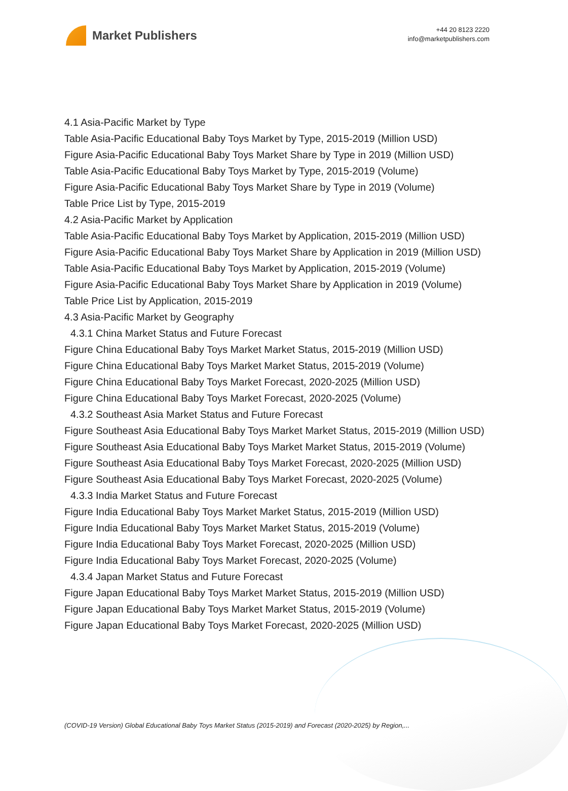Market Publishers
+44 20 8123 2220
info@marketpublishers.com
4.1 Asia-Pacific Market by Type
Table Asia-Pacific Educational Baby Toys Market by Type, 2015-2019 (Million USD)
Figure Asia-Pacific Educational Baby Toys Market Share by Type in 2019 (Million USD)
Table Asia-Pacific Educational Baby Toys Market by Type, 2015-2019 (Volume)
Figure Asia-Pacific Educational Baby Toys Market Share by Type in 2019 (Volume)
Table Price List by Type, 2015-2019
4.2 Asia-Pacific Market by Application
Table Asia-Pacific Educational Baby Toys Market by Application, 2015-2019 (Million USD)
Figure Asia-Pacific Educational Baby Toys Market Share by Application in 2019 (Million USD)
Table Asia-Pacific Educational Baby Toys Market by Application, 2015-2019 (Volume)
Figure Asia-Pacific Educational Baby Toys Market Share by Application in 2019 (Volume)
Table Price List by Application, 2015-2019
4.3 Asia-Pacific Market by Geography
4.3.1 China Market Status and Future Forecast
Figure China Educational Baby Toys Market Market Status, 2015-2019 (Million USD)
Figure China Educational Baby Toys Market Market Status, 2015-2019 (Volume)
Figure China Educational Baby Toys Market Forecast, 2020-2025 (Million USD)
Figure China Educational Baby Toys Market Forecast, 2020-2025 (Volume)
4.3.2 Southeast Asia Market Status and Future Forecast
Figure Southeast Asia Educational Baby Toys Market Market Status, 2015-2019 (Million USD)
Figure Southeast Asia Educational Baby Toys Market Market Status, 2015-2019 (Volume)
Figure Southeast Asia Educational Baby Toys Market Forecast, 2020-2025 (Million USD)
Figure Southeast Asia Educational Baby Toys Market Forecast, 2020-2025 (Volume)
4.3.3 India Market Status and Future Forecast
Figure India Educational Baby Toys Market Market Status, 2015-2019 (Million USD)
Figure India Educational Baby Toys Market Market Status, 2015-2019 (Volume)
Figure India Educational Baby Toys Market Forecast, 2020-2025 (Million USD)
Figure India Educational Baby Toys Market Forecast, 2020-2025 (Volume)
4.3.4 Japan Market Status and Future Forecast
Figure Japan Educational Baby Toys Market Market Status, 2015-2019 (Million USD)
Figure Japan Educational Baby Toys Market Market Status, 2015-2019 (Volume)
Figure Japan Educational Baby Toys Market Forecast, 2020-2025 (Million USD)
(COVID-19 Version) Global Educational Baby Toys Market Status (2015-2019) and Forecast (2020-2025) by Region,...